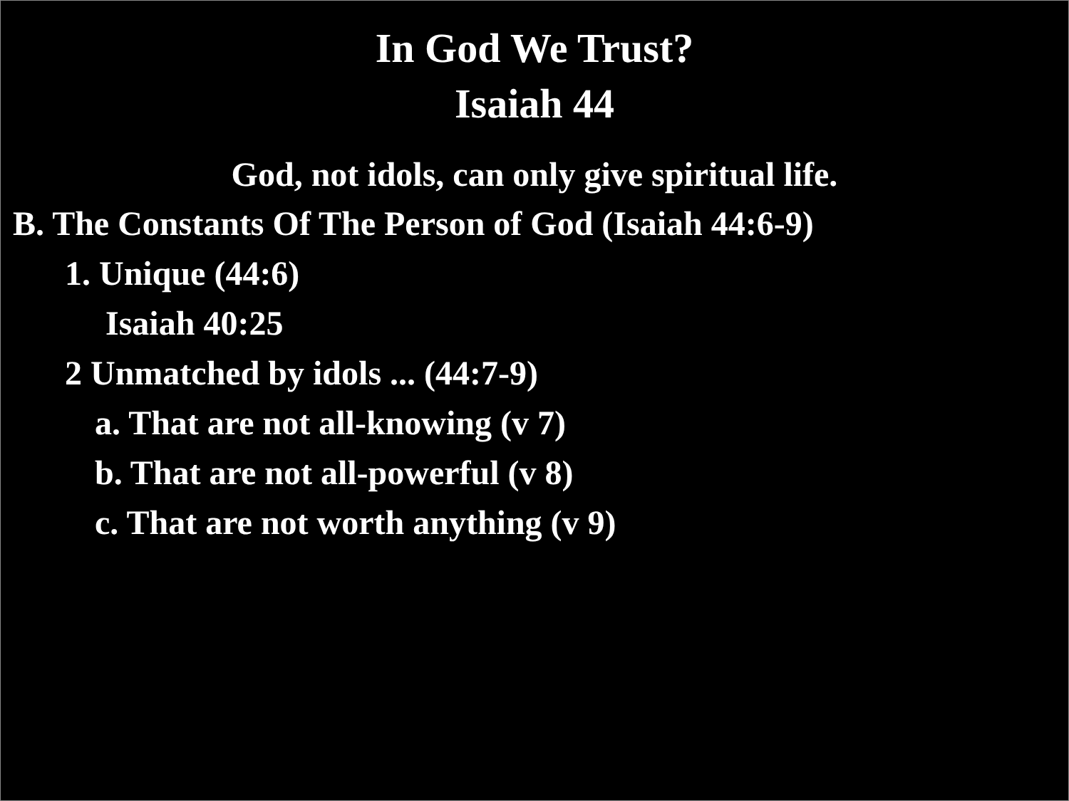In God We Trust?
Isaiah 44
God, not idols, can only give spiritual life.
B. The Constants Of The Person of God (Isaiah 44:6-9)
1. Unique (44:6)
Isaiah 40:25
2 Unmatched by idols ... (44:7-9)
a. That are not all-knowing (v 7)
b. That are not all-powerful (v 8)
c. That are not worth anything (v 9)